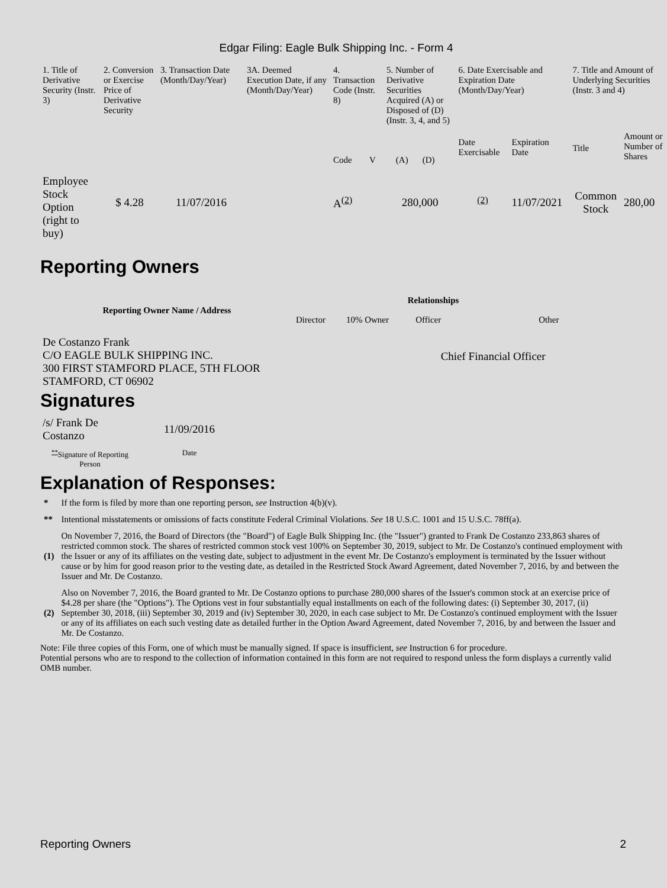Edgar Filing: Eagle Bulk Shipping Inc. - Form 4
| 1. Title of Derivative Security (Instr. 3) | 2. Conversion or Exercise Price of Derivative Security | 3. Transaction Date (Month/Day/Year) | 3A. Deemed Execution Date, if any (Month/Day/Year) | 4. Transaction Code (Instr. 8) | | 5. Number of Derivative Securities Acquired (A) or Disposed of (D) (Instr. 3, 4, and 5) | | 6. Date Exercisable and Expiration Date (Month/Day/Year) | | 7. Title and Amount of Underlying Securities (Instr. 3 and 4) | |
| | | | | Code | V | (A) | (D) | Date Exercisable | Expiration Date | Title | Amount or Number of Shares |
| Employee Stock Option (right to buy) | $ 4.28 | 11/07/2016 | | A<sup>(2)</sup> | | 280,000 | | <sup>(2)</sup> | 11/07/2021 | Common Stock | 280,00 |
Reporting Owners
| Reporting Owner Name / Address | Relationships | | | |
| --- | --- | --- | --- | --- |
| | Director | 10% Owner | Officer | Other |
| De Costanzo Frank C/O EAGLE BULK SHIPPING INC. 300 FIRST STAMFORD PLACE, 5TH FLOOR STAMFORD, CT 06902 | | | Chief Financial Officer | |
Signatures
| /s/ Frank De Costanzo | 11/09/2016 |
| <sup>**</sup> Signature of Reporting Person | Date |
Explanation of Responses:
| * | If the form is filed by more than one reporting person, see Instruction 4(b)(v). |
| ** | Intentional misstatements or omissions of facts constitute Federal Criminal Violations. See 18 U.S.C. 1001 and 15 U.S.C. 78ff(a). |
| (1) | On November 7, 2016, the Board of Directors (the "Board") of Eagle Bulk Shipping Inc. (the "Issuer") granted to Frank De Costanzo 233,863 shares of restricted common stock. The shares of restricted common stock vest 100% on September 30, 2019, subject to Mr. De Costanzo's continued employment with the Issuer or any of its affiliates on the vesting date, subject to adjustment in the event Mr. De Costanzo's employment is terminated by the Issuer without cause or by him for good reason prior to the vesting date, as detailed in the Restricted Stock Award Agreement, dated November 7, 2016, by and between the Issuer and Mr. De Costanzo. |
| (2) | Also on November 7, 2016, the Board granted to Mr. De Costanzo options to purchase 280,000 shares of the Issuer's common stock at an exercise price of $4.28 per share (the "Options"). The Options vest in four substantially equal installments on each of the following dates: (i) September 30, 2017, (ii) September 30, 2018, (iii) September 30, 2019 and (iv) September 30, 2020, in each case subject to Mr. De Costanzo's continued employment with the Issuer or any of its affiliates on each such vesting date as detailed further in the Option Award Agreement, dated November 7, 2016, by and between the Issuer and Mr. De Costanzo. |
Note: File three copies of this Form, one of which must be manually signed. If space is insufficient, see Instruction 6 for procedure.
Potential persons who are to respond to the collection of information contained in this form are not required to respond unless the form displays a currently valid OMB number.
Reporting Owners 2